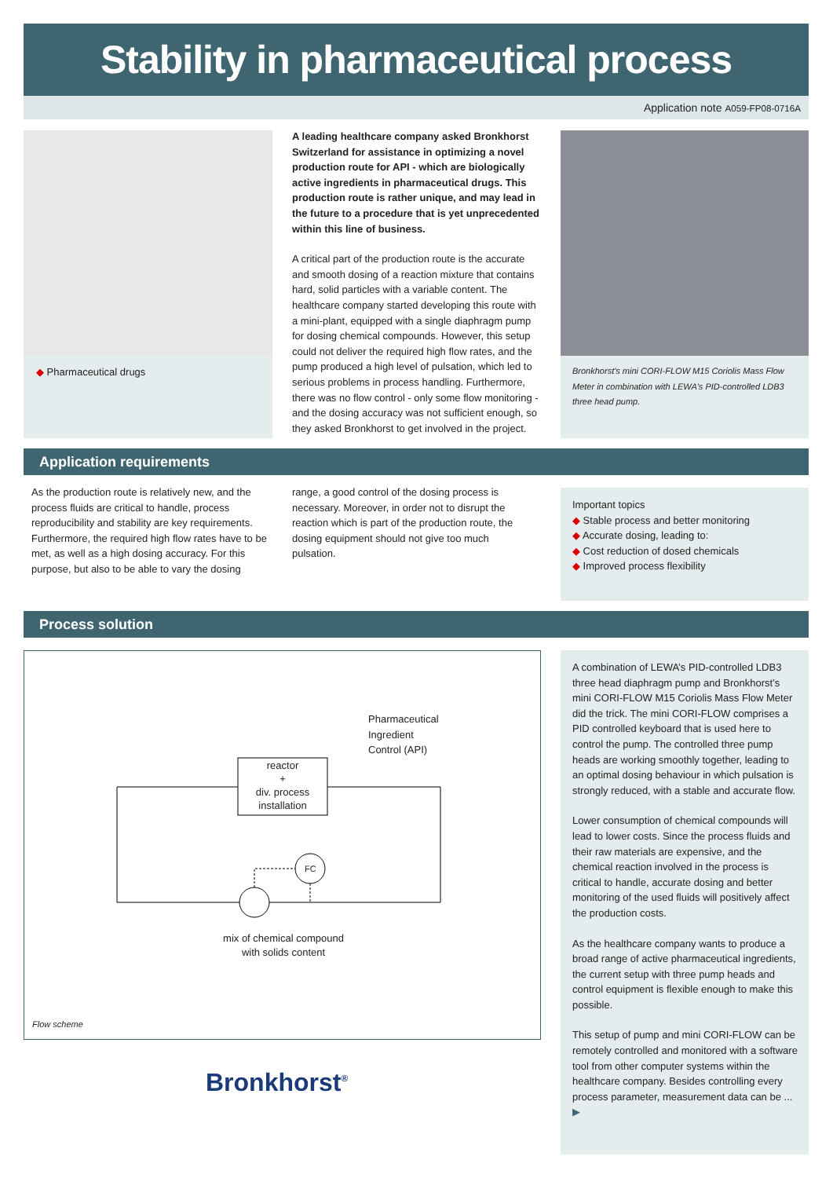Stability in pharmaceutical process
Application note A059-FP08-0716A
◆ Pharmaceutical drugs
A leading healthcare company asked Bronkhorst Switzerland for assistance in optimizing a novel production route for API - which are biologically active ingredients in pharmaceutical drugs. This production route is rather unique, and may lead in the future to a procedure that is yet unprecedented within this line of business.
A critical part of the production route is the accurate and smooth dosing of a reaction mixture that contains hard, solid particles with a variable content. The healthcare company started developing this route with a mini-plant, equipped with a single diaphragm pump for dosing chemical compounds. However, this setup could not deliver the required high flow rates, and the pump produced a high level of pulsation, which led to serious problems in process handling. Furthermore, there was no flow control - only some flow monitoring - and the dosing accuracy was not sufficient enough, so they asked Bronkhorst to get involved in the project.
Bronkhorst's mini CORI-FLOW M15 Coriolis Mass Flow Meter in combination with LEWA's PID-controlled LDB3 three head pump.
Application requirements
As the production route is relatively new, and the process fluids are critical to handle, process reproducibility and stability are key requirements. Furthermore, the required high flow rates have to be met, as well as a high dosing accuracy. For this purpose, but also to be able to vary the dosing
range, a good control of the dosing process is necessary. Moreover, in order not to disrupt the reaction which is part of the production route, the dosing equipment should not give too much pulsation.
Important topics
◆ Stable process and better monitoring
◆ Accurate dosing, leading to:
◆ Cost reduction of dosed chemicals
◆ Improved process flexibility
Process solution
Pharmaceutical
Ingredient
Control (API)
reactor
+
div. process
installation
FC
mix of chemical compound with solids content
Flow scheme
Bronkhorst<sup>®</sup>
A combination of LEWA’s PID-controlled LDB3 three head diaphragm pump and Bronkhorst’s mini CORI-FLOW M15 Coriolis Mass Flow Meter did the trick. The mini CORI-FLOW comprises a PID controlled keyboard that is used here to control the pump. The controlled three pump heads are working smoothly together, leading to an optimal dosing behaviour in which pulsation is strongly reduced, with a stable and accurate flow.
Lower consumption of chemical compounds will lead to lower costs. Since the process fluids and their raw materials are expensive, and the chemical reaction involved in the process is critical to handle, accurate dosing and better monitoring of the used fluids will positively affect the production costs.
As the healthcare company wants to produce a broad range of active pharmaceutical ingredients, the current setup with three pump heads and control equipment is flexible enough to make this possible.
This setup of pump and mini CORI-FLOW can be remotely controlled and monitored with a software tool from other computer systems within the healthcare company. Besides controlling every process parameter, measurement data can be ... ▶